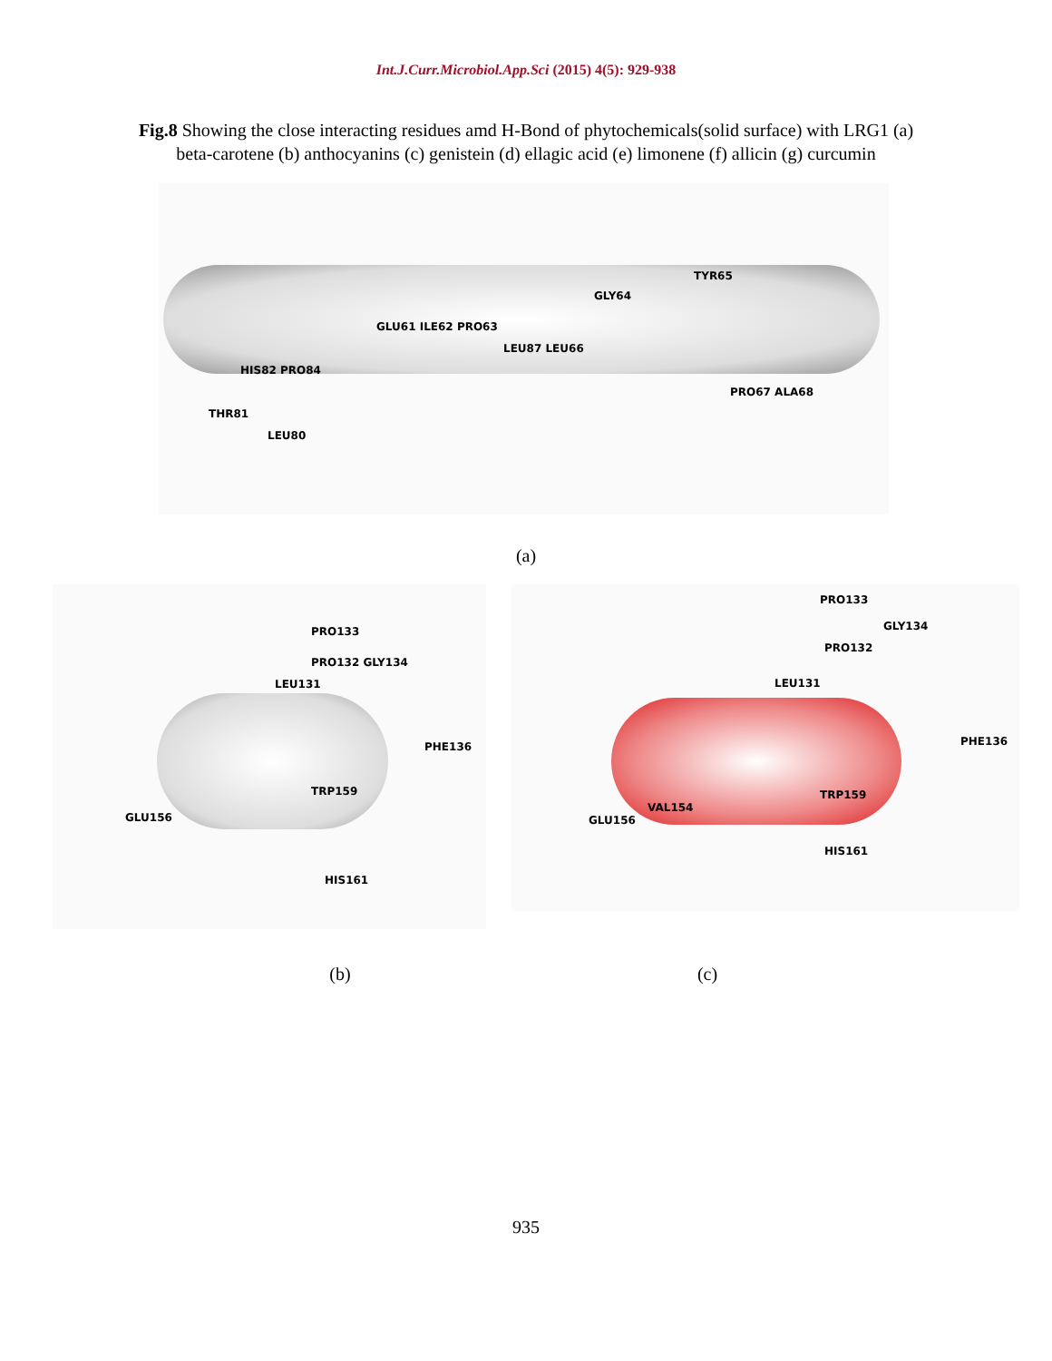Int.J.Curr.Microbiol.App.Sci (2015) 4(5): 929-938
Fig.8 Showing the close interacting residues amd H-Bond of phytochemicals(solid surface) with LRG1 (a) beta-carotene (b) anthocyanins (c) genistein (d) ellagic acid (e) limonene (f) allicin (g) curcumin
TYR65
GLY64
GLU61 ILE62 PRO63
LEU87 LEU66
HIS82 PRO84
PRO67 ALA68
THR81
LEU80
(a)
PRO133
PRO132 GLY134
LEU131
PHE136
TRP159
GLU156
HIS161
PRO133
GLY134
PRO132
LEU131
PHE136
TRP159
VAL154
GLU156
HIS161
(b) (c)
935